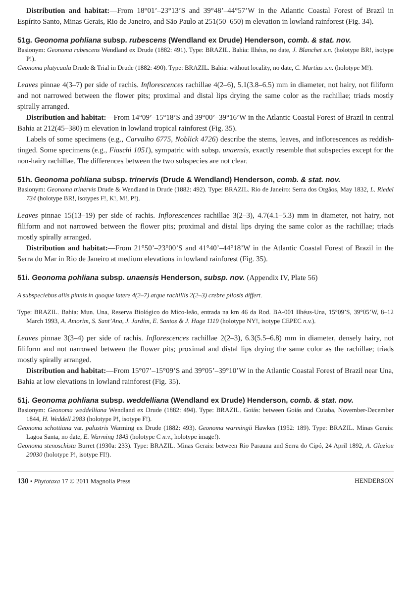Distribution and habitat:—From 18°01’–23°13’S and 39°48’–44°57’W in the Atlantic Coastal Forest of Brazil in Espírito Santo, Minas Gerais, Rio de Janeiro, and São Paulo at 251(50–650) m elevation in lowland rainforest (Fig. 34).
51g. Geonoma pohliana subsp. rubescens (Wendland ex Drude) Henderson, comb. & stat. nov.
Basionym: Geonoma rubescens Wendland ex Drude (1882: 491). Type: BRAZIL. Bahia: Ilhéus, no date, J. Blanchet s.n. (holotype BR!, isotype P!).
Geonoma platycaula Drude & Trial in Drude (1882: 490). Type: BRAZIL. Bahia: without locality, no date, C. Martius s.n. (holotype M!).
Leaves pinnae 4(3–7) per side of rachis. Inflorescences rachillae 4(2–6), 5.1(3.8–6.5) mm in diameter, not hairy, not filiform and not narrowed between the flower pits; proximal and distal lips drying the same color as the rachillae; triads mostly spirally arranged.
Distribution and habitat:—From 14°09’–15°18’S and 39°00’–39°16’W in the Atlantic Coastal Forest of Brazil in central Bahia at 212(45–380) m elevation in lowland tropical rainforest (Fig. 35).
Labels of some specimens (e.g., Carvalho 6775, Noblick 4726) describe the stems, leaves, and inflorescences as reddish-tinged. Some specimens (e.g., Fiaschi 1051), sympatric with subsp. unaensis, exactly resemble that subspecies except for the non-hairy rachillae. The differences between the two subspecies are not clear.
51h. Geonoma pohliana subsp. trinervis (Drude & Wendland) Henderson, comb. & stat. nov.
Basionym: Geonoma trinervis Drude & Wendland in Drude (1882: 492). Type: BRAZIL. Rio de Janeiro: Serra dos Orgãos, May 1832, L. Riedel 734 (holotype BR!, isotypes F!, K!, M!, P!).
Leaves pinnae 15(13–19) per side of rachis. Inflorescences rachillae 3(2–3), 4.7(4.1–5.3) mm in diameter, not hairy, not filiform and not narrowed between the flower pits; proximal and distal lips drying the same color as the rachillae; triads mostly spirally arranged.
Distribution and habitat:—From 21°50’–23°00’S and 41°40’–44°18’W in the Atlantic Coastal Forest of Brazil in the Serra do Mar in Rio de Janeiro at medium elevations in lowland rainforest (Fig. 35).
51i. Geonoma pohliana subsp. unaensis Henderson, subsp. nov. (Appendix IV, Plate 56)
A subspeciebus aliis pinnis in quoque latere 4(2–7) atque rachillis 2(2–3) crebre pilosis differt.
Type: BRAZIL. Bahia: Mun. Una, Reserva Biológico do Mico-leão, entrada na km 46 da Rod. BA-001 Ilhéus-Una, 15°09’S, 39°05’W, 8–12 March 1993, A. Amorim, S. Sant’Ana, J. Jardim, E. Santos & J. Hage 1119 (holotype NY!, isotype CEPEC n.v.).
Leaves pinnae 3(3–4) per side of rachis. Inflorescences rachillae 2(2–3), 6.3(5.5–6.8) mm in diameter, densely hairy, not filiform and not narrowed between the flower pits; proximal and distal lips drying the same color as the rachillae; triads mostly spirally arranged.
Distribution and habitat:—From 15°07’–15°09’S and 39°05’–39°10’W in the Atlantic Coastal Forest of Brazil near Una, Bahia at low elevations in lowland rainforest (Fig. 35).
51j. Geonoma pohliana subsp. weddelliana (Wendland ex Drude) Henderson, comb. & stat. nov.
Basionym: Geonoma weddelliana Wendland ex Drude (1882: 494). Type: BRAZIL. Goiás: between Goiás and Cuiaba, November-December 1844, H. Weddell 2983 (holotype P!, isotype F!).
Geonoma schottiana var. palustris Warming ex Drude (1882: 493). Geonoma warmingii Hawkes (1952: 189). Type: BRAZIL. Minas Gerais: Lagoa Santa, no date, E. Warming 1843 (holotype C n.v., holotype image!).
Geonoma stenoschista Burret (1930a: 233). Type: BRAZIL. Minas Gerais: between Rio Parauna and Serra do Cipó, 24 April 1892, A. Glaziou 20030 (holotype P!, isotype FI!).
130 • Phytotaxa 17 © 2011 Magnolia Press HENDERSON